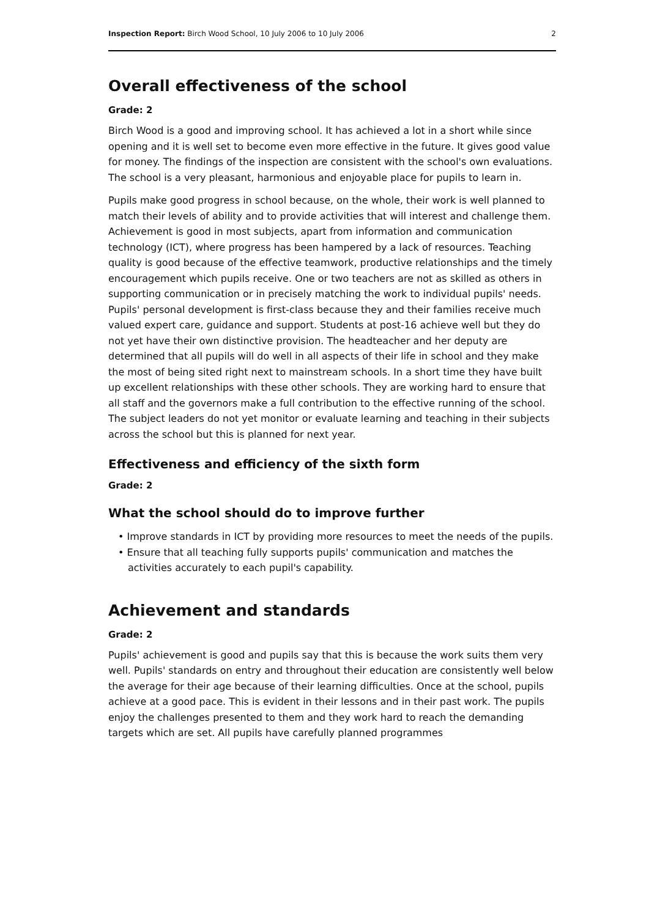Inspection Report: Birch Wood School, 10 July 2006 to 10 July 2006 2
Overall effectiveness of the school
Grade: 2
Birch Wood is a good and improving school. It has achieved a lot in a short while since opening and it is well set to become even more effective in the future. It gives good value for money. The findings of the inspection are consistent with the school's own evaluations. The school is a very pleasant, harmonious and enjoyable place for pupils to learn in.
Pupils make good progress in school because, on the whole, their work is well planned to match their levels of ability and to provide activities that will interest and challenge them. Achievement is good in most subjects, apart from information and communication technology (ICT), where progress has been hampered by a lack of resources. Teaching quality is good because of the effective teamwork, productive relationships and the timely encouragement which pupils receive. One or two teachers are not as skilled as others in supporting communication or in precisely matching the work to individual pupils' needs. Pupils' personal development is first-class because they and their families receive much valued expert care, guidance and support. Students at post-16 achieve well but they do not yet have their own distinctive provision. The headteacher and her deputy are determined that all pupils will do well in all aspects of their life in school and they make the most of being sited right next to mainstream schools. In a short time they have built up excellent relationships with these other schools. They are working hard to ensure that all staff and the governors make a full contribution to the effective running of the school. The subject leaders do not yet monitor or evaluate learning and teaching in their subjects across the school but this is planned for next year.
Effectiveness and efficiency of the sixth form
Grade: 2
What the school should do to improve further
• Improve standards in ICT by providing more resources to meet the needs of the pupils.
• Ensure that all teaching fully supports pupils' communication and matches the activities accurately to each pupil's capability.
Achievement and standards
Grade: 2
Pupils' achievement is good and pupils say that this is because the work suits them very well. Pupils' standards on entry and throughout their education are consistently well below the average for their age because of their learning difficulties. Once at the school, pupils achieve at a good pace. This is evident in their lessons and in their past work. The pupils enjoy the challenges presented to them and they work hard to reach the demanding targets which are set. All pupils have carefully planned programmes